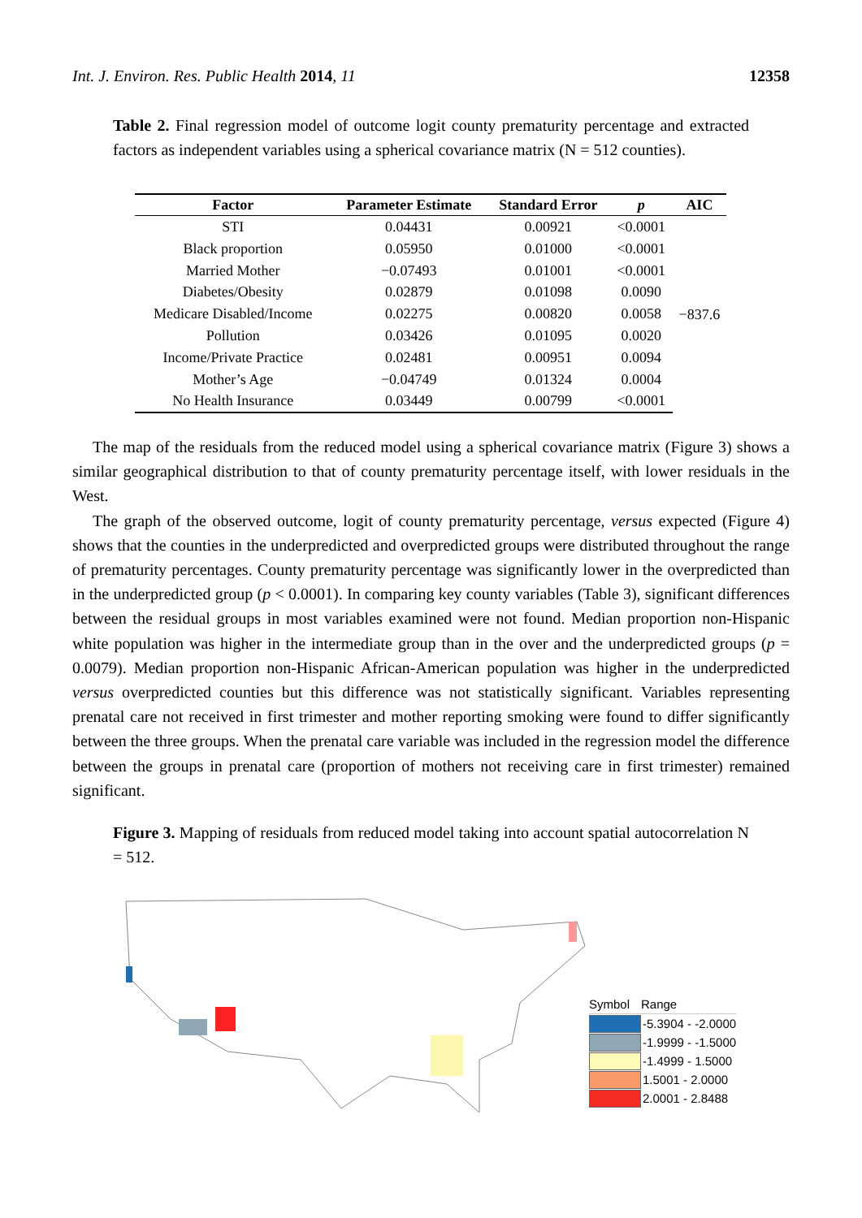Int. J. Environ. Res. Public Health 2014, 11 12358
Table 2. Final regression model of outcome logit county prematurity percentage and extracted factors as independent variables using a spherical covariance matrix (N = 512 counties).
| Factor | Parameter Estimate | Standard Error | p | AIC |
| --- | --- | --- | --- | --- |
| STI | 0.04431 | 0.00921 | <0.0001 | −837.6 |
| Black proportion | 0.05950 | 0.01000 | <0.0001 | |
| Married Mother | −0.07493 | 0.01001 | <0.0001 | |
| Diabetes/Obesity | 0.02879 | 0.01098 | 0.0090 | |
| Medicare Disabled/Income | 0.02275 | 0.00820 | 0.0058 | |
| Pollution | 0.03426 | 0.01095 | 0.0020 | |
| Income/Private Practice | 0.02481 | 0.00951 | 0.0094 | |
| Mother’s Age | −0.04749 | 0.01324 | 0.0004 | |
| No Health Insurance | 0.03449 | 0.00799 | <0.0001 | |
The map of the residuals from the reduced model using a spherical covariance matrix (Figure 3) shows a similar geographical distribution to that of county prematurity percentage itself, with lower residuals in the West.
The graph of the observed outcome, logit of county prematurity percentage, versus expected (Figure 4) shows that the counties in the underpredicted and overpredicted groups were distributed throughout the range of prematurity percentages. County prematurity percentage was significantly lower in the overpredicted than in the underpredicted group (p < 0.0001). In comparing key county variables (Table 3), significant differences between the residual groups in most variables examined were not found. Median proportion non-Hispanic white population was higher in the intermediate group than in the over and the underpredicted groups (p = 0.0079). Median proportion non-Hispanic African-American population was higher in the underpredicted versus overpredicted counties but this difference was not statistically significant. Variables representing prenatal care not received in first trimester and mother reporting smoking were found to differ significantly between the three groups. When the prenatal care variable was included in the regression model the difference between the groups in prenatal care (proportion of mothers not receiving care in first trimester) remained significant.
Figure 3. Mapping of residuals from reduced model taking into account spatial autocorrelation N = 512.
Symbol Range
-5.3904 - -2.0000
-1.9999 - -1.5000
-1.4999 - 1.5000
1.5001 - 2.0000
2.0001 - 2.8488